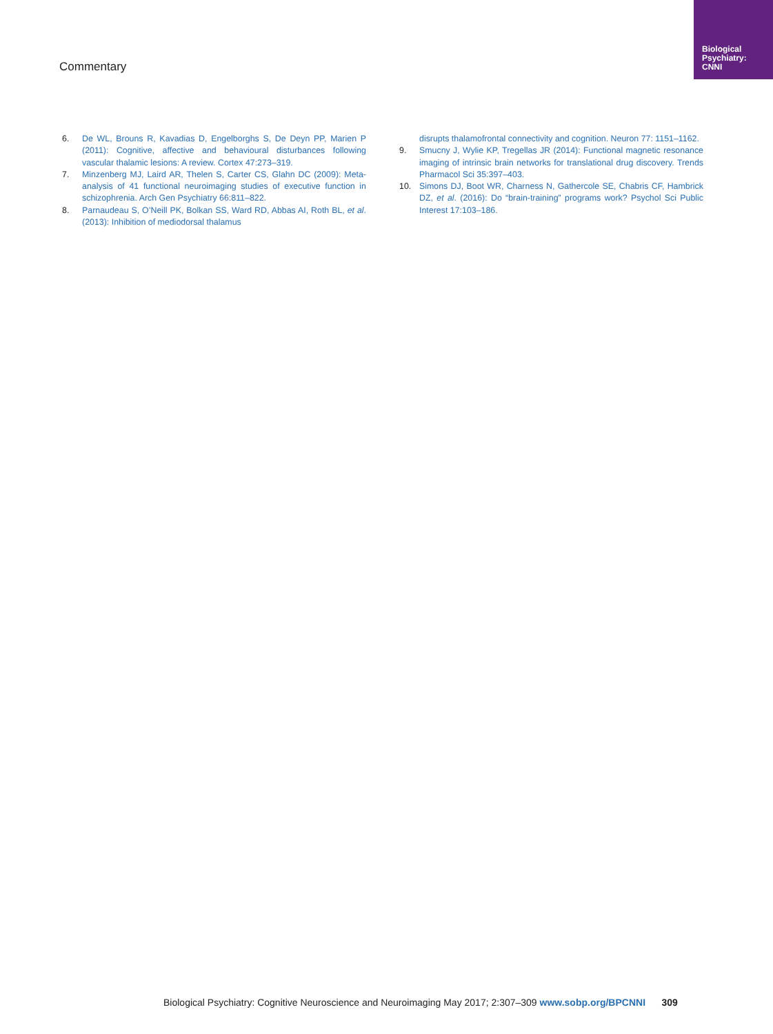Biological
Psychiatry:
CNNI
Commentary
6. De WL, Brouns R, Kavadias D, Engelborghs S, De Deyn PP, Marien P (2011): Cognitive, affective and behavioural disturbances following vascular thalamic lesions: A review. Cortex 47:273–319.
7. Minzenberg MJ, Laird AR, Thelen S, Carter CS, Glahn DC (2009): Meta-analysis of 41 functional neuroimaging studies of executive function in schizophrenia. Arch Gen Psychiatry 66:811–822.
8. Parnaudeau S, O’Neill PK, Bolkan SS, Ward RD, Abbas AI, Roth BL, et al. (2013): Inhibition of mediodorsal thalamus
disrupts thalamofrontal connectivity and cognition. Neuron 77: 1151–1162.
9. Smucny J, Wylie KP, Tregellas JR (2014): Functional magnetic resonance imaging of intrinsic brain networks for translational drug discovery. Trends Pharmacol Sci 35:397–403.
10. Simons DJ, Boot WR, Charness N, Gathercole SE, Chabris CF, Hambrick DZ, et al. (2016): Do “brain-training” programs work? Psychol Sci Public Interest 17:103–186.
Biological Psychiatry: Cognitive Neuroscience and Neuroimaging May 2017; 2:307–309 www.sobp.org/BPCNNI 309